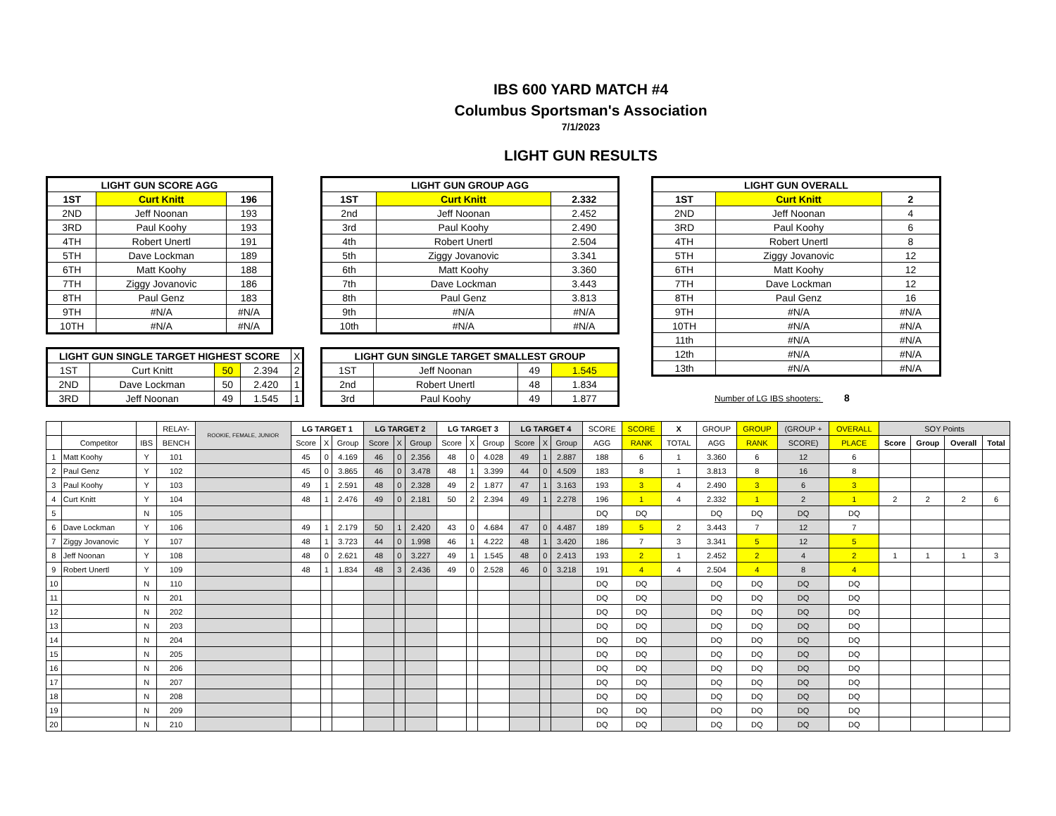IBS 600 YARD MATCH #4
Columbus Sportsman's Association
7/1/2023
LIGHT GUN RESULTS
| LIGHT GUN SCORE AGG | | |
| --- | --- | --- |
| 1ST | Curt Knitt | 196 |
| 2ND | Jeff Noonan | 193 |
| 3RD | Paul Koohy | 193 |
| 4TH | Robert Unertl | 191 |
| 5TH | Dave Lockman | 189 |
| 6TH | Matt Koohy | 188 |
| 7TH | Ziggy Jovanovic | 186 |
| 8TH | Paul Genz | 183 |
| 9TH | #N/A | #N/A |
| 10TH | #N/A | #N/A |
| LIGHT GUN SINGLE TARGET HIGHEST SCORE | | | | X |
| --- | --- | --- | --- | --- |
| 1ST | Curt Knitt | 50 | 2.394 | 2 |
| 2ND | Dave Lockman | 50 | 2.420 | 1 |
| 3RD | Jeff Noonan | 49 | 1.545 | 1 |
| LIGHT GUN GROUP AGG | | |
| --- | --- | --- |
| 1ST | Curt Knitt | 2.332 |
| 2nd | Jeff Noonan | 2.452 |
| 3rd | Paul Koohy | 2.490 |
| 4th | Robert Unertl | 2.504 |
| 5th | Ziggy Jovanovic | 3.341 |
| 6th | Matt Koohy | 3.360 |
| 7th | Dave Lockman | 3.443 |
| 8th | Paul Genz | 3.813 |
| 9th | #N/A | #N/A |
| 10th | #N/A | #N/A |
| LIGHT GUN SINGLE TARGET SMALLEST GROUP | | | |
| --- | --- | --- | --- |
| 1ST | Jeff Noonan | 49 | 1.545 |
| 2nd | Robert Unertl | 48 | 1.834 |
| 3rd | Paul Koohy | 49 | 1.877 |
| LIGHT GUN OVERALL | | |
| --- | --- | --- |
| 1ST | Curt Knitt | 2 |
| 2ND | Jeff Noonan | 4 |
| 3RD | Paul Koohy | 6 |
| 4TH | Robert Unertl | 8 |
| 5TH | Ziggy Jovanovic | 12 |
| 6TH | Matt Koohy | 12 |
| 7TH | Dave Lockman | 12 |
| 8TH | Paul Genz | 16 |
| 9TH | #N/A | #N/A |
| 10TH | #N/A | #N/A |
| 11th | #N/A | #N/A |
| 12th | #N/A | #N/A |
| 13th | #N/A | #N/A |
Number of LG IBS shooters: 8
| | | | RELAY- | ROOKIE, FEMALE, JUNIOR | LG TARGET 1 | | | LG TARGET 2 | | | LG TARGET 3 | | | LG TARGET 4 | | | SCORE | SCORE | X | GROUP | GROUP | (GROUP + | OVERALL | SOY Points | | | |
| --- | --- | --- | --- | --- | --- | --- | --- | --- | --- | --- | --- | --- | --- | --- | --- | --- | --- | --- | --- | --- | --- | --- | --- | --- | --- | --- | --- |
| | Competitor | IBS | BENCH | | Score | X | Group | Score | X | Group | Score | X | Group | Score | X | Group | AGG | RANK | TOTAL | AGG | RANK | SCORE) | PLACE | Score | Group | Overall | Total |
| 1 | Matt Koohy | Y | 101 | | 45 | 0 | 4.169 | 46 | 0 | 2.356 | 48 | 0 | 4.028 | 49 | 1 | 2.887 | 188 | 6 | 1 | 3.360 | 6 | 12 | 6 | | | | |
| 2 | Paul Genz | Y | 102 | | 45 | 0 | 3.865 | 46 | 0 | 3.478 | 48 | 1 | 3.399 | 44 | 0 | 4.509 | 183 | 8 | 1 | 3.813 | 8 | 16 | 8 | | | | |
| 3 | Paul Koohy | Y | 103 | | 49 | 1 | 2.591 | 48 | 0 | 2.328 | 49 | 2 | 1.877 | 47 | 1 | 3.163 | 193 | 3 | 4 | 2.490 | 3 | 6 | 3 | | | | |
| 4 | Curt Knitt | Y | 104 | | 48 | 1 | 2.476 | 49 | 0 | 2.181 | 50 | 2 | 2.394 | 49 | 1 | 2.278 | 196 | 1 | 4 | 2.332 | 1 | 2 | 1 | 2 | 2 | 2 | 6 |
| 5 | | N | 105 | | | | | | | | | | | | | | DQ | DQ | | DQ | DQ | DQ | DQ | | | | |
| 6 | Dave Lockman | Y | 106 | | 49 | 1 | 2.179 | 50 | 1 | 2.420 | 43 | 0 | 4.684 | 47 | 0 | 4.487 | 189 | 5 | 2 | 3.443 | 7 | 12 | 7 | | | | |
| 7 | Ziggy Jovanovic | Y | 107 | | 48 | 1 | 3.723 | 44 | 0 | 1.998 | 46 | 1 | 4.222 | 48 | 1 | 3.420 | 186 | 7 | 3 | 3.341 | 5 | 12 | 5 | | | | |
| 8 | Jeff Noonan | Y | 108 | | 48 | 0 | 2.621 | 48 | 0 | 3.227 | 49 | 1 | 1.545 | 48 | 0 | 2.413 | 193 | 2 | 1 | 2.452 | 2 | 4 | 2 | 1 | 1 | 1 | 3 |
| 9 | Robert Unertl | Y | 109 | | 48 | 1 | 1.834 | 48 | 3 | 2.436 | 49 | 0 | 2.528 | 46 | 0 | 3.218 | 191 | 4 | 4 | 2.504 | 4 | 8 | 4 | | | | |
| 10 | | N | 110 | | | | | | | | | | | | | | DQ | DQ | | DQ | DQ | DQ | DQ | | | | |
| 11 | | N | 201 | | | | | | | | | | | | | | DQ | DQ | | DQ | DQ | DQ | DQ | | | | |
| 12 | | N | 202 | | | | | | | | | | | | | | DQ | DQ | | DQ | DQ | DQ | DQ | | | | |
| 13 | | N | 203 | | | | | | | | | | | | | | DQ | DQ | | DQ | DQ | DQ | DQ | | | | |
| 14 | | N | 204 | | | | | | | | | | | | | | DQ | DQ | | DQ | DQ | DQ | DQ | | | | |
| 15 | | N | 205 | | | | | | | | | | | | | | DQ | DQ | | DQ | DQ | DQ | DQ | | | | |
| 16 | | N | 206 | | | | | | | | | | | | | | DQ | DQ | | DQ | DQ | DQ | DQ | | | | |
| 17 | | N | 207 | | | | | | | | | | | | | | DQ | DQ | | DQ | DQ | DQ | DQ | | | | |
| 18 | | N | 208 | | | | | | | | | | | | | | DQ | DQ | | DQ | DQ | DQ | DQ | | | | |
| 19 | | N | 209 | | | | | | | | | | | | | | DQ | DQ | | DQ | DQ | DQ | DQ | | | | |
| 20 | | N | 210 | | | | | | | | | | | | | | DQ | DQ | | DQ | DQ | DQ | DQ | | | | |